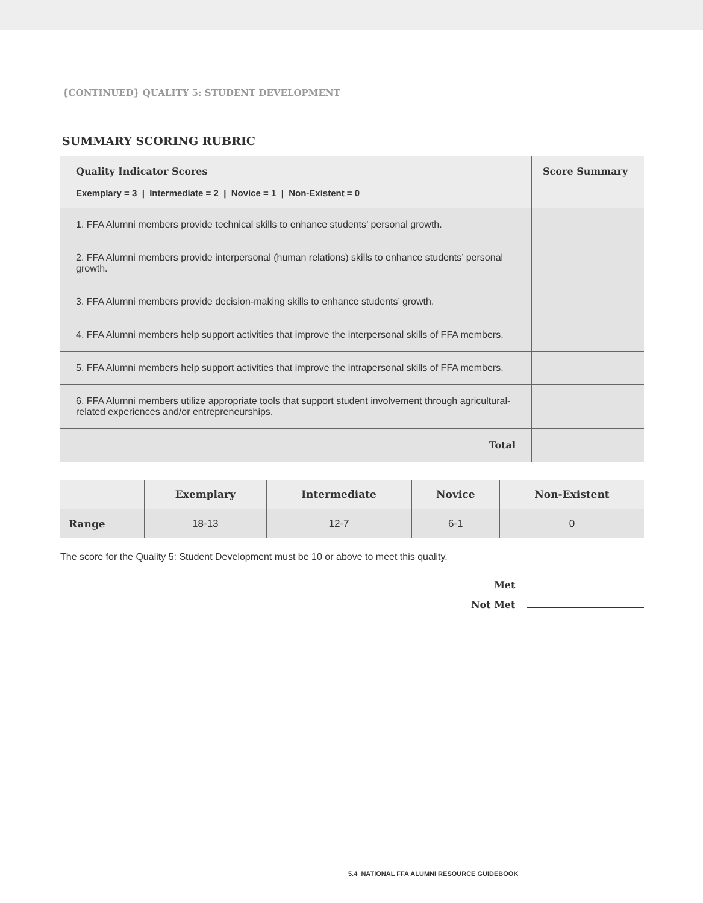{CONTINUED} QUALITY 5: STUDENT DEVELOPMENT
SUMMARY SCORING RUBRIC
| Quality Indicator Scores Exemplary = 3 / Intermediate = 2 / Novice = 1 / Non-Existent = 0 | Score Summary |
| --- | --- |
| 1. FFA Alumni members provide technical skills to enhance students’ personal growth. | |
| 2. FFA Alumni members provide interpersonal (human relations) skills to enhance students’ personal growth. | |
| 3. FFA Alumni members provide decision-making skills to enhance students’ growth. | |
| 4. FFA Alumni members help support activities that improve the interpersonal skills of FFA members. | |
| 5. FFA Alumni members help support activities that improve the intrapersonal skills of FFA members. | |
| 6. FFA Alumni members utilize appropriate tools that support student involvement through agricultural-related experiences and/or entrepreneurships. | |
| Total | |
| | Exemplary | Intermediate | Novice | Non-Existent |
| --- | --- | --- | --- | --- |
| Range | 18-13 | 12-7 | 6-1 | 0 |
The score for the Quality 5: Student Development must be 10 or above to meet this quality.
Met
Not Met
5.4 NATIONAL FFA ALUMNI RESOURCE GUIDEBOOK